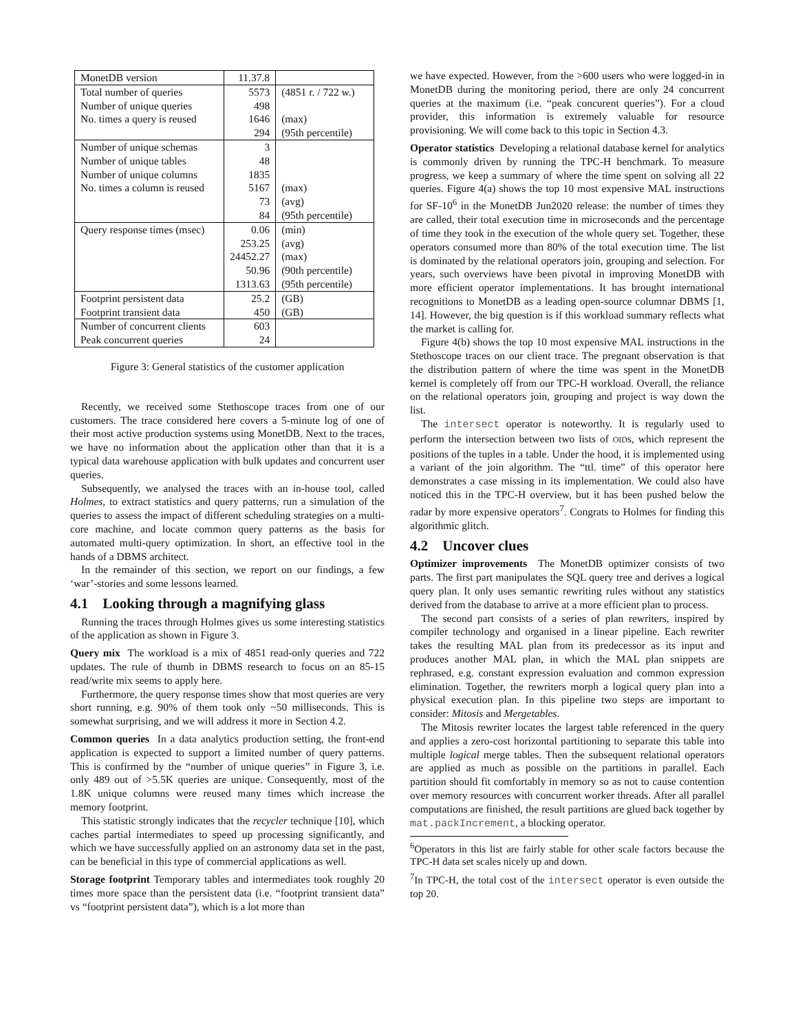| MonetDB version | 11.37.8 | |
| Total number of queries | 5573 | (4851 r. / 722 w.) |
| Number of unique queries | 498 | |
| No. times a query is reused | 1646 | (max) |
| | 294 | (95th percentile) |
| Number of unique schemas | 3 | |
| Number of unique tables | 48 | |
| Number of unique columns | 1835 | |
| No. times a column is reused | 5167 | (max) |
| | 73 | (avg) |
| | 84 | (95th percentile) |
| Query response times (msec) | 0.06 | (min) |
| | 253.25 | (avg) |
| | 24452.27 | (max) |
| | 50.96 | (90th percentile) |
| | 1313.63 | (95th percentile) |
| Footprint persistent data | 25.2 | (GB) |
| Footprint transient data | 450 | (GB) |
| Number of concurrent clients | 603 | |
| Peak concurrent queries | 24 | |
Figure 3: General statistics of the customer application
Recently, we received some Stethoscope traces from one of our customers. The trace considered here covers a 5-minute log of one of their most active production systems using MonetDB. Next to the traces, we have no information about the application other than that it is a typical data warehouse application with bulk updates and concurrent user queries.
Subsequently, we analysed the traces with an in-house tool, called Holmes, to extract statistics and query patterns, run a simulation of the queries to assess the impact of different scheduling strategies on a multi-core machine, and locate common query patterns as the basis for automated multi-query optimization. In short, an effective tool in the hands of a DBMS architect.
In the remainder of this section, we report on our findings, a few ‘war’-stories and some lessons learned.
4.1 Looking through a magnifying glass
Running the traces through Holmes gives us some interesting statistics of the application as shown in Figure 3.
Query mix The workload is a mix of 4851 read-only queries and 722 updates. The rule of thumb in DBMS research to focus on an 85-15 read/write mix seems to apply here.
Furthermore, the query response times show that most queries are very short running, e.g. 90% of them took only ~50 milliseconds. This is somewhat surprising, and we will address it more in Section 4.2.
Common queries In a data analytics production setting, the front-end application is expected to support a limited number of query patterns. This is confirmed by the “number of unique queries” in Figure 3, i.e. only 489 out of >5.5K queries are unique. Consequently, most of the 1.8K unique columns were reused many times which increase the memory footprint.
This statistic strongly indicates that the recycler technique [10], which caches partial intermediates to speed up processing significantly, and which we have successfully applied on an astronomy data set in the past, can be beneficial in this type of commercial applications as well.
Storage footprint Temporary tables and intermediates took roughly 20 times more space than the persistent data (i.e. “footprint transient data” vs “footprint persistent data”), which is a lot more than
we have expected. However, from the >600 users who were logged-in in MonetDB during the monitoring period, there are only 24 concurrent queries at the maximum (i.e. “peak concurent queries”). For a cloud provider, this information is extremely valuable for resource provisioning. We will come back to this topic in Section 4.3.
Operator statistics Developing a relational database kernel for analytics is commonly driven by running the TPC-H benchmark. To measure progress, we keep a summary of where the time spent on solving all 22 queries. Figure 4(a) shows the top 10 most expensive MAL instructions for SF-10<sup>6</sup> in the MonetDB Jun2020 release: the number of times they are called, their total execution time in microseconds and the percentage of time they took in the execution of the whole query set. Together, these operators consumed more than 80% of the total execution time. The list is dominated by the relational operators join, grouping and selection. For years, such overviews have been pivotal in improving MonetDB with more efficient operator implementations. It has brought international recognitions to MonetDB as a leading open-source columnar DBMS [1, 14]. However, the big question is if this workload summary reflects what the market is calling for.
Figure 4(b) shows the top 10 most expensive MAL instructions in the Stethoscope traces on our client trace. The pregnant observation is that the distribution pattern of where the time was spent in the MonetDB kernel is completely off from our TPC-H workload. Overall, the reliance on the relational operators join, grouping and project is way down the list.
The intersect operator is noteworthy. It is regularly used to perform the intersection between two lists of OIDs, which represent the positions of the tuples in a table. Under the hood, it is implemented using a variant of the join algorithm. The “ttl. time” of this operator here demonstrates a case missing in its implementation. We could also have noticed this in the TPC-H overview, but it has been pushed below the radar by more expensive operators<sup>7</sup>. Congrats to Holmes for finding this algorithmic glitch.
4.2 Uncover clues
Optimizer improvements The MonetDB optimizer consists of two parts. The first part manipulates the SQL query tree and derives a logical query plan. It only uses semantic rewriting rules without any statistics derived from the database to arrive at a more efficient plan to process.
The second part consists of a series of plan rewriters, inspired by compiler technology and organised in a linear pipeline. Each rewriter takes the resulting MAL plan from its predecessor as its input and produces another MAL plan, in which the MAL plan snippets are rephrased, e.g. constant expression evaluation and common expression elimination. Together, the rewriters morph a logical query plan into a physical execution plan. In this pipeline two steps are important to consider: Mitosis and Mergetables.
The Mitosis rewriter locates the largest table referenced in the query and applies a zero-cost horizontal partitioning to separate this table into multiple logical merge tables. Then the subsequent relational operators are applied as much as possible on the partitions in parallel. Each partition should fit comfortably in memory so as not to cause contention over memory resources with concurrent worker threads. After all parallel computations are finished, the result partitions are glued back together by mat.packIncrement, a blocking operator.
<sup>6</sup> Operators in this list are fairly stable for other scale factors because the TPC-H data set scales nicely up and down.
<sup>7</sup> In TPC-H, the total cost of the intersect operator is even outside the top 20.